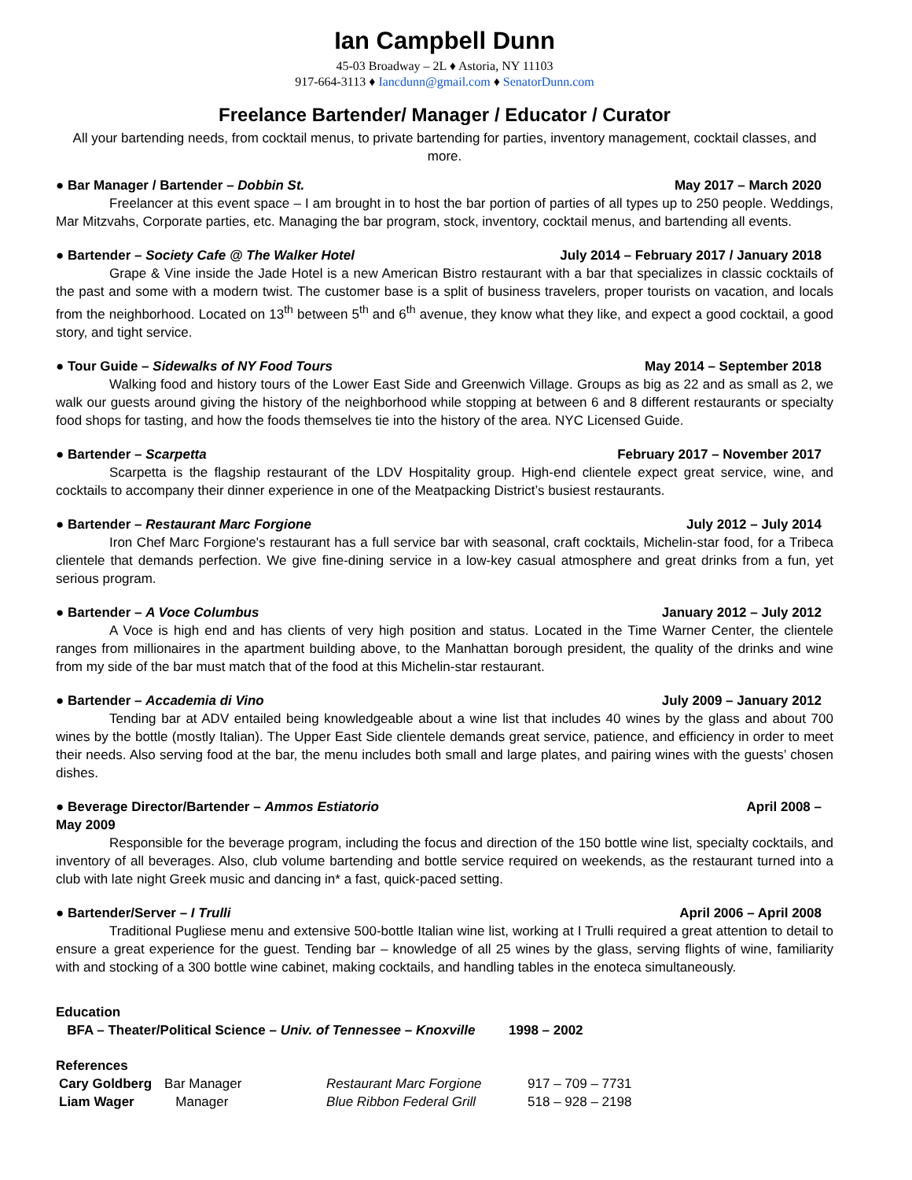Ian Campbell Dunn
45-03 Broadway – 2L ♦ Astoria, NY 11103
917-664-3113 ♦ Iancdunn@gmail.com ♦ SenatorDunn.com
Freelance Bartender/ Manager / Educator / Curator
All your bartending needs, from cocktail menus, to private bartending for parties, inventory management, cocktail classes, and more.
● Bar Manager / Bartender – Dobbin St. May 2017 – March 2020
Freelancer at this event space – I am brought in to host the bar portion of parties of all types up to 250 people. Weddings, Mar Mitzvahs, Corporate parties, etc. Managing the bar program, stock, inventory, cocktail menus, and bartending all events.
● Bartender – Society Cafe @ The Walker Hotel July 2014 – February 2017 / January 2018
Grape & Vine inside the Jade Hotel is a new American Bistro restaurant with a bar that specializes in classic cocktails of the past and some with a modern twist. The customer base is a split of business travelers, proper tourists on vacation, and locals from the neighborhood. Located on 13<sup>th</sup> between 5<sup>th</sup> and 6<sup>th</sup> avenue, they know what they like, and expect a good cocktail, a good story, and tight service.
● Tour Guide – Sidewalks of NY Food Tours May 2014 – September 2018
Walking food and history tours of the Lower East Side and Greenwich Village. Groups as big as 22 and as small as 2, we walk our guests around giving the history of the neighborhood while stopping at between 6 and 8 different restaurants or specialty food shops for tasting, and how the foods themselves tie into the history of the area. NYC Licensed Guide.
● Bartender – Scarpetta February 2017 – November 2017
Scarpetta is the flagship restaurant of the LDV Hospitality group. High-end clientele expect great service, wine, and cocktails to accompany their dinner experience in one of the Meatpacking District’s busiest restaurants.
● Bartender – Restaurant Marc Forgione July 2012 – July 2014
Iron Chef Marc Forgione's restaurant has a full service bar with seasonal, craft cocktails, Michelin-star food, for a Tribeca clientele that demands perfection. We give fine-dining service in a low-key casual atmosphere and great drinks from a fun, yet serious program.
● Bartender – A Voce Columbus January 2012 – July 2012
A Voce is high end and has clients of very high position and status. Located in the Time Warner Center, the clientele ranges from millionaires in the apartment building above, to the Manhattan borough president, the quality of the drinks and wine from my side of the bar must match that of the food at this Michelin-star restaurant.
● Bartender – Accademia di Vino July 2009 – January 2012
Tending bar at ADV entailed being knowledgeable about a wine list that includes 40 wines by the glass and about 700 wines by the bottle (mostly Italian). The Upper East Side clientele demands great service, patience, and efficiency in order to meet their needs. Also serving food at the bar, the menu includes both small and large plates, and pairing wines with the guests’ chosen dishes.
● Beverage Director/Bartender – Ammos Estiatorio April 2008 –
May 2009
Responsible for the beverage program, including the focus and direction of the 150 bottle wine list, specialty cocktails, and inventory of all beverages. Also, club volume bartending and bottle service required on weekends, as the restaurant turned into a club with late night Greek music and dancing in* a fast, quick-paced setting.
● Bartender/Server – I Trulli April 2006 – April 2008
Traditional Pugliese menu and extensive 500-bottle Italian wine list, working at I Trulli required a great attention to detail to ensure a great experience for the guest. Tending bar – knowledge of all 25 wines by the glass, serving flights of wine, familiarity with and stocking of a 300 bottle wine cabinet, making cocktails, and handling tables in the enoteca simultaneously.
Education
BFA – Theater/Political Science – Univ. of Tennessee – Knoxville 1998 – 2002
References
| Cary Goldberg | Bar Manager | Restaurant Marc Forgione | 917 – 709 – 7731 |
| Liam Wager | Manager | Blue Ribbon Federal Grill | 518 – 928 – 2198 |